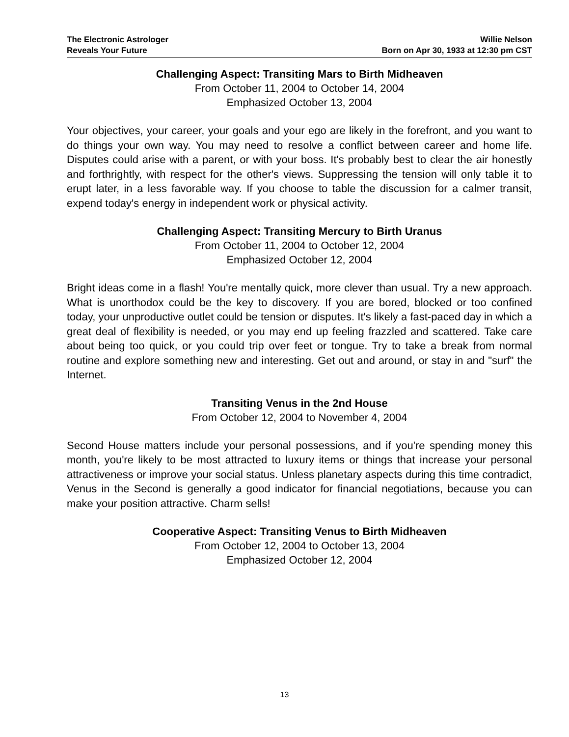The Electronic Astrologer
Reveals Your Future
Willie Nelson
Born on Apr 30, 1933 at 12:30 pm CST
Challenging Aspect: Transiting Mars to Birth Midheaven
From October 11, 2004 to October 14, 2004
Emphasized October 13, 2004
Your objectives, your career, your goals and your ego are likely in the forefront, and you want to do things your own way. You may need to resolve a conflict between career and home life. Disputes could arise with a parent, or with your boss. It's probably best to clear the air honestly and forthrightly, with respect for the other's views. Suppressing the tension will only table it to erupt later, in a less favorable way. If you choose to table the discussion for a calmer transit, expend today's energy in independent work or physical activity.
Challenging Aspect: Transiting Mercury to Birth Uranus
From October 11, 2004 to October 12, 2004
Emphasized October 12, 2004
Bright ideas come in a flash! You're mentally quick, more clever than usual. Try a new approach. What is unorthodox could be the key to discovery. If you are bored, blocked or too confined today, your unproductive outlet could be tension or disputes. It's likely a fast-paced day in which a great deal of flexibility is needed, or you may end up feeling frazzled and scattered. Take care about being too quick, or you could trip over feet or tongue. Try to take a break from normal routine and explore something new and interesting. Get out and around, or stay in and "surf" the Internet.
Transiting Venus in the 2nd House
From October 12, 2004 to November 4, 2004
Second House matters include your personal possessions, and if you're spending money this month, you're likely to be most attracted to luxury items or things that increase your personal attractiveness or improve your social status. Unless planetary aspects during this time contradict, Venus in the Second is generally a good indicator for financial negotiations, because you can make your position attractive. Charm sells!
Cooperative Aspect: Transiting Venus to Birth Midheaven
From October 12, 2004 to October 13, 2004
Emphasized October 12, 2004
13